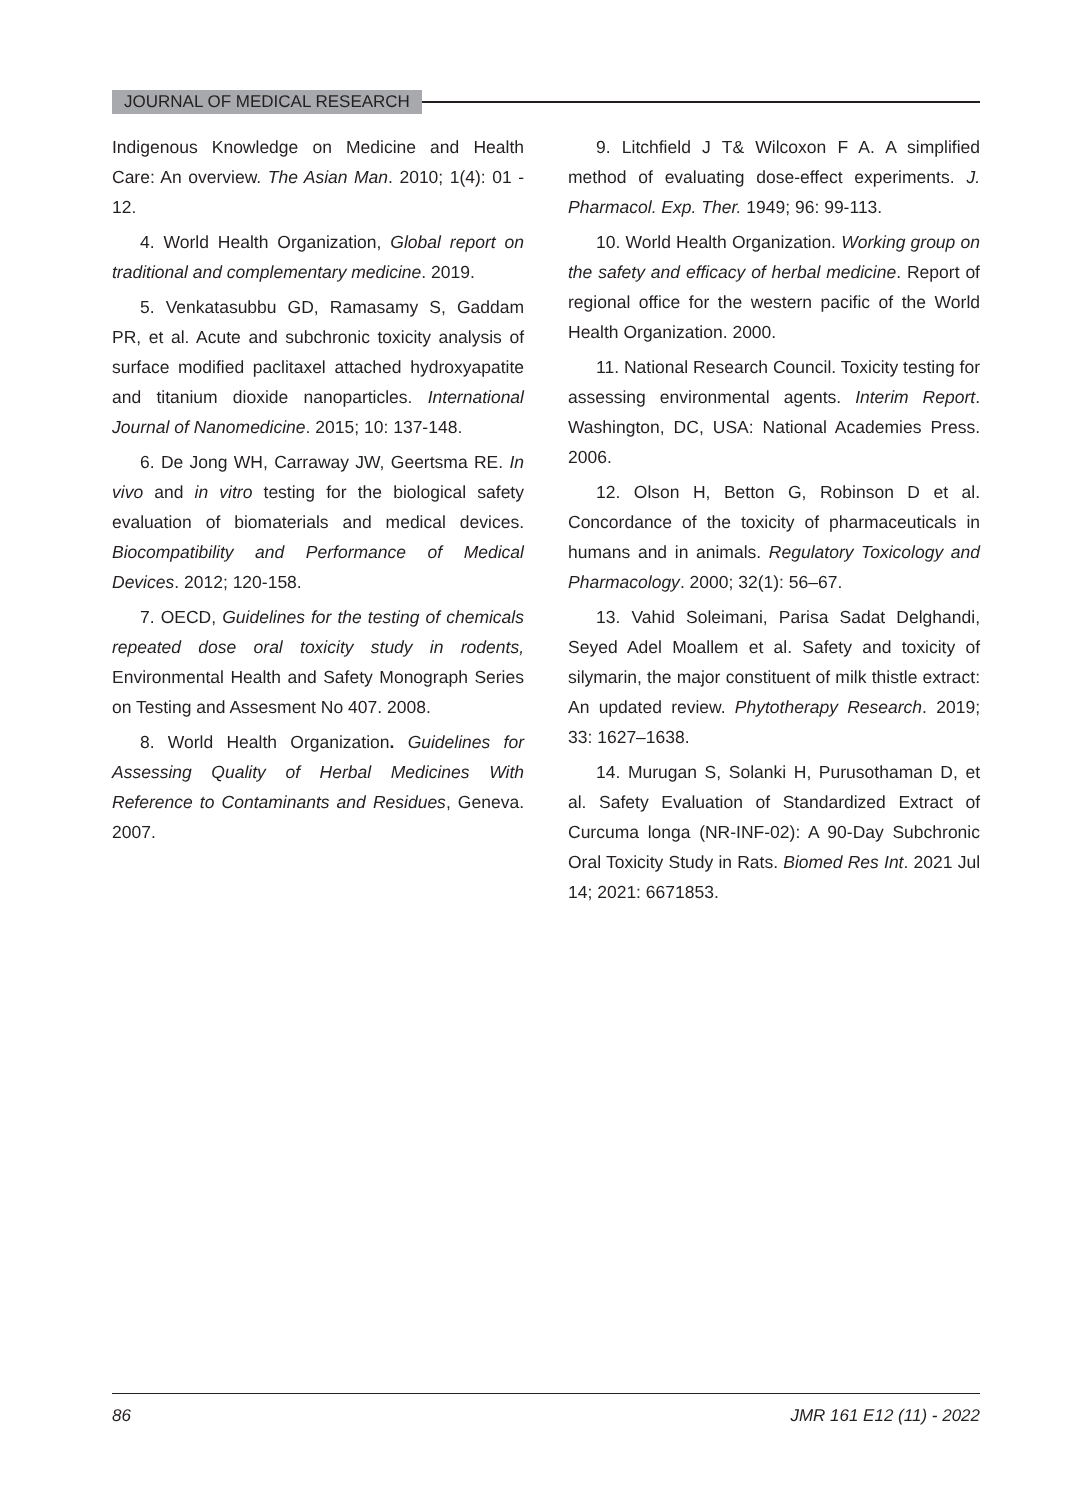JOURNAL OF MEDICAL RESEARCH
Indigenous Knowledge on Medicine and Health Care: An overview. The Asian Man. 2010; 1(4): 01 - 12.
4. World Health Organization, Global report on traditional and complementary medicine. 2019.
5. Venkatasubbu GD, Ramasamy S, Gaddam PR, et al. Acute and subchronic toxicity analysis of surface modified paclitaxel attached hydroxyapatite and titanium dioxide nanoparticles. International Journal of Nanomedicine. 2015; 10: 137-148.
6. De Jong WH, Carraway JW, Geertsma RE. In vivo and in vitro testing for the biological safety evaluation of biomaterials and medical devices. Biocompatibility and Performance of Medical Devices. 2012; 120-158.
7. OECD, Guidelines for the testing of chemicals repeated dose oral toxicity study in rodents, Environmental Health and Safety Monograph Series on Testing and Assesment No 407. 2008.
8. World Health Organization. Guidelines for Assessing Quality of Herbal Medicines With Reference to Contaminants and Residues, Geneva. 2007.
9. Litchfield J T& Wilcoxon F A. A simplified method of evaluating dose-effect experiments. J. Pharmacol. Exp. Ther. 1949; 96: 99-113.
10. World Health Organization. Working group on the safety and efficacy of herbal medicine. Report of regional office for the western pacific of the World Health Organization. 2000.
11. National Research Council. Toxicity testing for assessing environmental agents. Interim Report. Washington, DC, USA: National Academies Press. 2006.
12. Olson H, Betton G, Robinson D et al. Concordance of the toxicity of pharmaceuticals in humans and in animals. Regulatory Toxicology and Pharmacology. 2000; 32(1): 56–67.
13. Vahid Soleimani, Parisa Sadat Delghandi, Seyed Adel Moallem et al. Safety and toxicity of silymarin, the major constituent of milk thistle extract: An updated review. Phytotherapy Research. 2019; 33: 1627–1638.
14. Murugan S, Solanki H, Purusothaman D, et al. Safety Evaluation of Standardized Extract of Curcuma longa (NR-INF-02): A 90-Day Subchronic Oral Toxicity Study in Rats. Biomed Res Int. 2021 Jul 14; 2021: 6671853.
86 JMR 161 E12 (11) - 2022